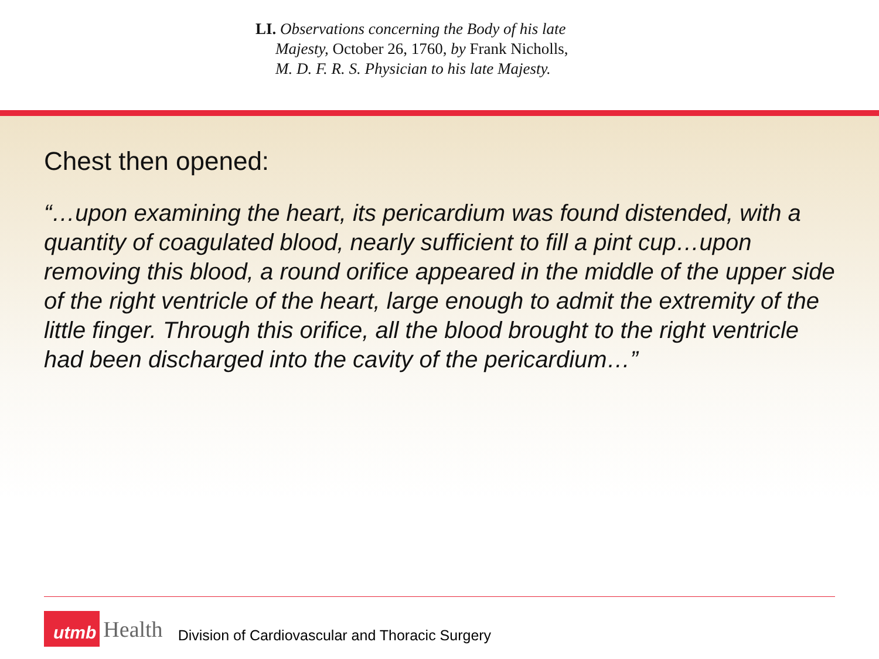LI. Observations concerning the Body of his late Majesty, October 26, 1760, by Frank Nicholls, M. D. F. R. S. Physician to his late Majesty.
Chest then opened:
“…upon examining the heart, its pericardium was found distended, with a quantity of coagulated blood, nearly sufficient to fill a pint cup…upon removing this blood, a round orifice appeared in the middle of the upper side of the right ventricle of the heart, large enough to admit the extremity of the little finger. Through this orifice, all the blood brought to the right ventricle had been discharged into the cavity of the pericardium…”
utmb Health Division of Cardiovascular and Thoracic Surgery